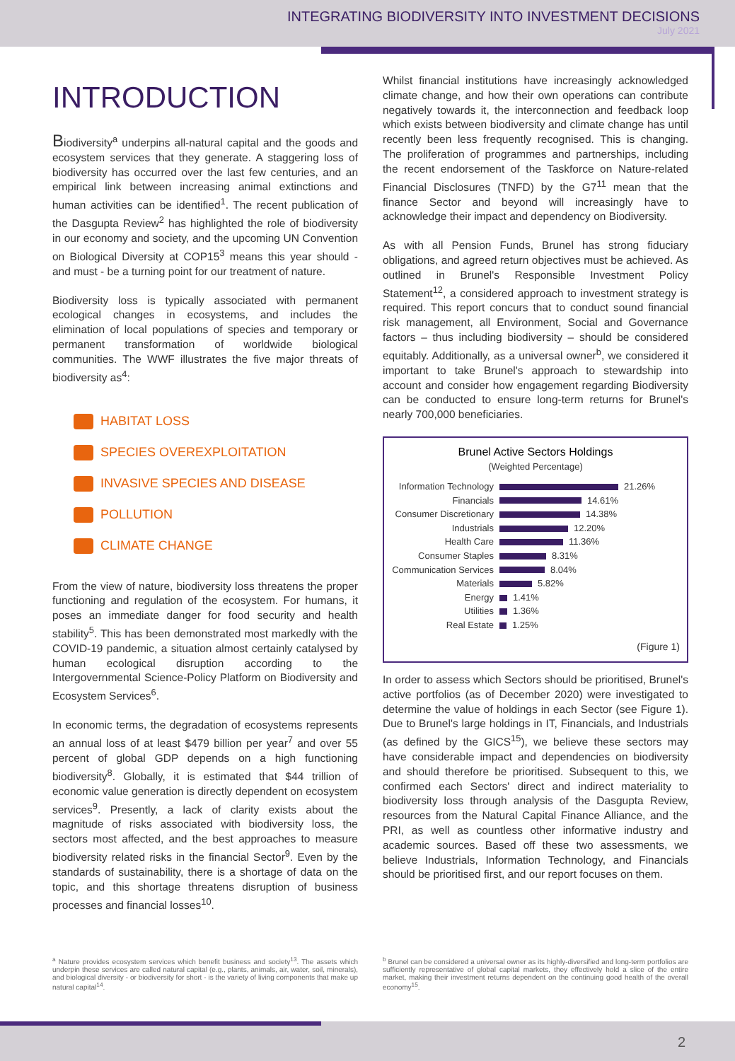INTEGRATING BIODIVERSITY INTO INVESTMENT DECISIONS
July 2021
INTRODUCTION
Biodiversity<sup>a</sup> underpins all-natural capital and the goods and ecosystem services that they generate. A staggering loss of biodiversity has occurred over the last few centuries, and an empirical link between increasing animal extinctions and human activities can be identified<sup>1</sup>. The recent publication of the Dasgupta Review<sup>2</sup> has highlighted the role of biodiversity in our economy and society, and the upcoming UN Convention on Biological Diversity at COP15<sup>3</sup> means this year should - and must - be a turning point for our treatment of nature.
Biodiversity loss is typically associated with permanent ecological changes in ecosystems, and includes the elimination of local populations of species and temporary or permanent transformation of worldwide biological communities. The WWF illustrates the five major threats of biodiversity as<sup>4</sup>:
HABITAT LOSS
SPECIES OVEREXPLOITATION
INVASIVE SPECIES AND DISEASE
POLLUTION
CLIMATE CHANGE
From the view of nature, biodiversity loss threatens the proper functioning and regulation of the ecosystem. For humans, it poses an immediate danger for food security and health stability<sup>5</sup>. This has been demonstrated most markedly with the COVID-19 pandemic, a situation almost certainly catalysed by human ecological disruption according to the Intergovernmental Science-Policy Platform on Biodiversity and Ecosystem Services<sup>6</sup>.
In economic terms, the degradation of ecosystems represents an annual loss of at least $479 billion per year<sup>7</sup> and over 55 percent of global GDP depends on a high functioning biodiversity<sup>8</sup>. Globally, it is estimated that $44 trillion of economic value generation is directly dependent on ecosystem services<sup>9</sup>. Presently, a lack of clarity exists about the magnitude of risks associated with biodiversity loss, the sectors most affected, and the best approaches to measure biodiversity related risks in the financial Sector<sup>9</sup>. Even by the standards of sustainability, there is a shortage of data on the topic, and this shortage threatens disruption of business processes and financial losses<sup>10</sup>.
Whilst financial institutions have increasingly acknowledged climate change, and how their own operations can contribute negatively towards it, the interconnection and feedback loop which exists between biodiversity and climate change has until recently been less frequently recognised. This is changing. The proliferation of programmes and partnerships, including the recent endorsement of the Taskforce on Nature-related Financial Disclosures (TNFD) by the G7<sup>11</sup> mean that the finance Sector and beyond will increasingly have to acknowledge their impact and dependency on Biodiversity.
As with all Pension Funds, Brunel has strong fiduciary obligations, and agreed return objectives must be achieved. As outlined in Brunel's Responsible Investment Policy Statement<sup>12</sup>, a considered approach to investment strategy is required. This report concurs that to conduct sound financial risk management, all Environment, Social and Governance factors – thus including biodiversity – should be considered equitably. Additionally, as a universal owner<sup>b</sup>, we considered it important to take Brunel's approach to stewardship into account and consider how engagement regarding Biodiversity can be conducted to ensure long-term returns for Brunel's nearly 700,000 beneficiaries.
Brunel Active Sectors Holdings
(Weighted Percentage)
Information Technology 21.26%
Financials 14.61%
Consumer Discretionary 14.38%
Industrials 12.20%
Health Care 11.36%
Consumer Staples 8.31%
Communication Services 8.04%
Materials 5.82%
Energy 1.41%
Utilities 1.36%
Real Estate 1.25%
(Figure 1)
In order to assess which Sectors should be prioritised, Brunel's active portfolios (as of December 2020) were investigated to determine the value of holdings in each Sector (see Figure 1). Due to Brunel's large holdings in IT, Financials, and Industrials (as defined by the GICS<sup>15</sup>), we believe these sectors may have considerable impact and dependencies on biodiversity and should therefore be prioritised. Subsequent to this, we confirmed each Sectors' direct and indirect materiality to biodiversity loss through analysis of the Dasgupta Review, resources from the Natural Capital Finance Alliance, and the PRI, as well as countless other informative industry and academic sources. Based off these two assessments, we believe Industrials, Information Technology, and Financials should be prioritised first, and our report focuses on them.
<sup>a</sup> Nature provides ecosystem services which benefit business and society<sup>13</sup>. The assets which underpin these services are called natural capital (e.g., plants, animals, air, water, soil, minerals), and biological diversity - or biodiversity for short - is the variety of living components that make up natural capital<sup>14</sup>.
<sup>b</sup> Brunel can be considered a universal owner as its highly-diversified and long-term portfolios are sufficiently representative of global capital markets, they effectively hold a slice of the entire market, making their investment returns dependent on the continuing good health of the overall economy<sup>15</sup>.
2